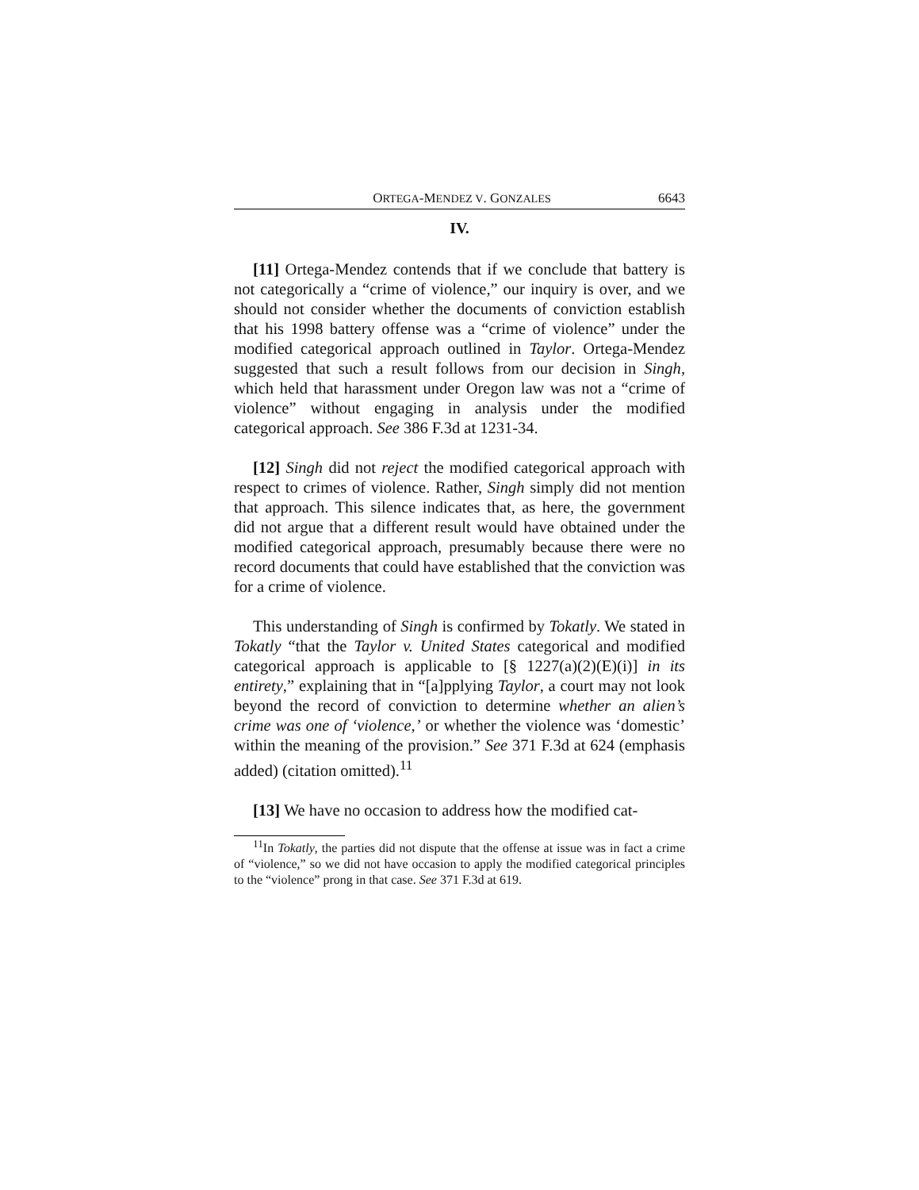ORTEGA-MENDEZ V. GONZALES 6643
IV.
[11] Ortega-Mendez contends that if we conclude that battery is not categorically a “crime of violence,” our inquiry is over, and we should not consider whether the documents of conviction establish that his 1998 battery offense was a “crime of violence” under the modified categorical approach outlined in Taylor. Ortega-Mendez suggested that such a result follows from our decision in Singh, which held that harassment under Oregon law was not a “crime of violence” without engaging in analysis under the modified categorical approach. See 386 F.3d at 1231-34.
[12] Singh did not reject the modified categorical approach with respect to crimes of violence. Rather, Singh simply did not mention that approach. This silence indicates that, as here, the government did not argue that a different result would have obtained under the modified categorical approach, presumably because there were no record documents that could have established that the conviction was for a crime of violence.
This understanding of Singh is confirmed by Tokatly. We stated in Tokatly “that the Taylor v. United States categorical and modified categorical approach is applicable to [§ 1227(a)(2)(E)(i)] in its entirety,” explaining that in “[a]pplying Taylor, a court may not look beyond the record of conviction to determine whether an alien’s crime was one of ‘violence,’ or whether the violence was ‘domestic’ within the meaning of the provision.” See 371 F.3d at 624 (emphasis added) (citation omitted).<sup>11</sup>
[13] We have no occasion to address how the modified cat-
<sup>11</sup> In Tokatly, the parties did not dispute that the offense at issue was in fact a crime of “violence,” so we did not have occasion to apply the modified categorical principles to the “violence” prong in that case. See 371 F.3d at 619.